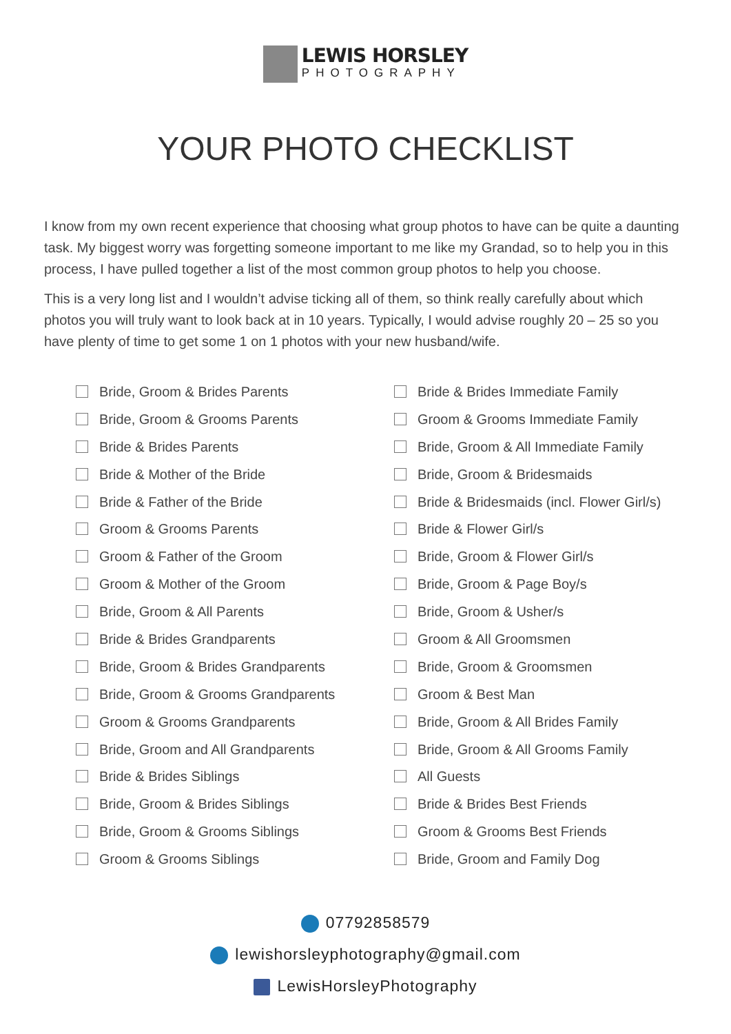LEWIS HORSLEY
PHOTOGRAPHY
YOUR PHOTO CHECKLIST
I know from my own recent experience that choosing what group photos to have can be quite a daunting task. My biggest worry was forgetting someone important to me like my Grandad, so to help you in this process, I have pulled together a list of the most common group photos to help you choose.
This is a very long list and I wouldn’t advise ticking all of them, so think really carefully about which photos you will truly want to look back at in 10 years. Typically, I would advise roughly 20 – 25 so you have plenty of time to get some 1 on 1 photos with your new husband/wife.
Bride, Groom & Brides Parents
Bride, Groom & Grooms Parents
Bride & Brides Parents
Bride & Mother of the Bride
Bride & Father of the Bride
Groom & Grooms Parents
Groom & Father of the Groom
Groom & Mother of the Groom
Bride, Groom & All Parents
Bride & Brides Grandparents
Bride, Groom & Brides Grandparents
Bride, Groom & Grooms Grandparents
Groom & Grooms Grandparents
Bride, Groom and All Grandparents
Bride & Brides Siblings
Bride, Groom & Brides Siblings
Bride, Groom & Grooms Siblings
Groom & Grooms Siblings
Bride & Brides Immediate Family
Groom & Grooms Immediate Family
Bride, Groom & All Immediate Family
Bride, Groom & Bridesmaids
Bride & Bridesmaids (incl. Flower Girl/s)
Bride & Flower Girl/s
Bride, Groom & Flower Girl/s
Bride, Groom & Page Boy/s
Bride, Groom & Usher/s
Groom & All Groomsmen
Bride, Groom & Groomsmen
Groom & Best Man
Bride, Groom & All Brides Family
Bride, Groom & All Grooms Family
All Guests
Bride & Brides Best Friends
Groom & Grooms Best Friends
Bride, Groom and Family Dog
07792858579
lewishorsleyphotography@gmail.com
LewisHorsleyPhotography